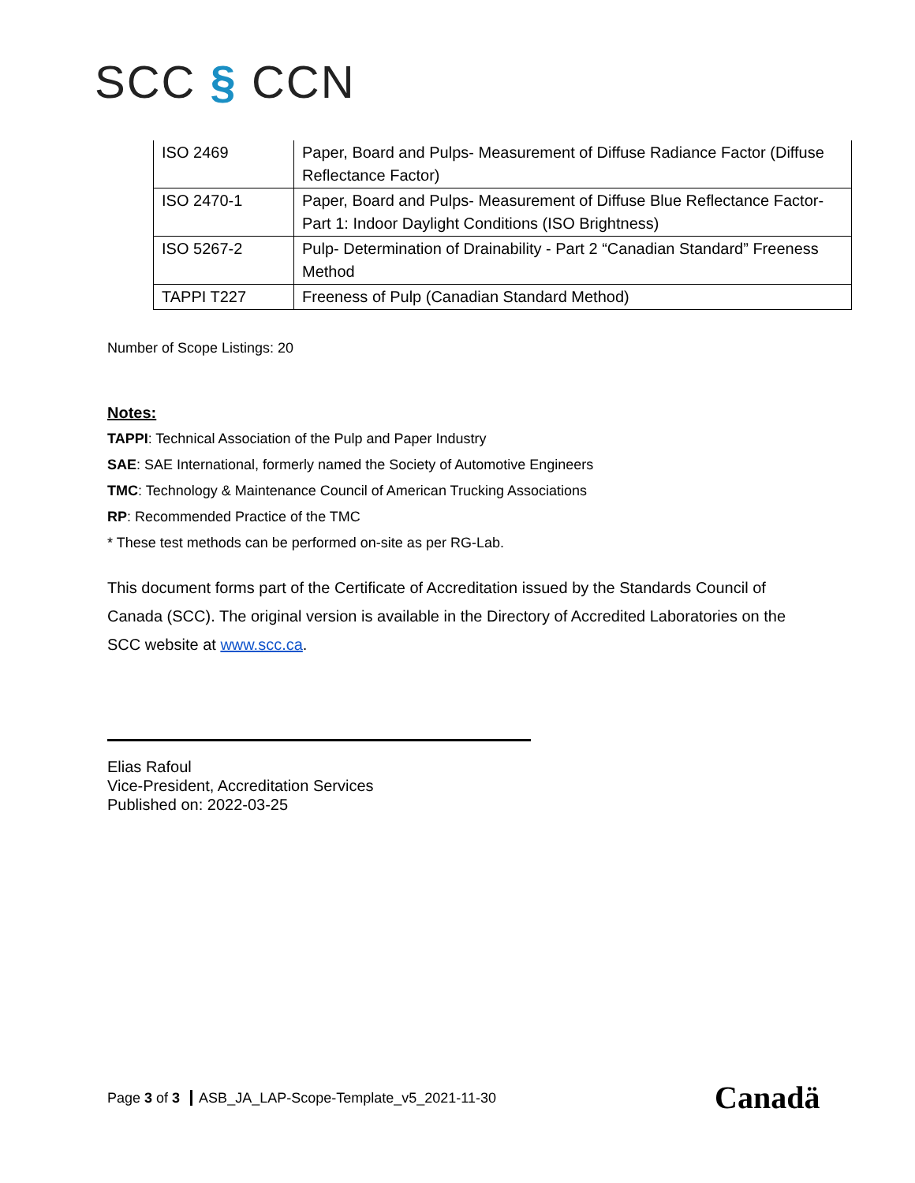SCC § CCN
| ISO 2469 | Paper, Board and Pulps- Measurement of Diffuse Radiance Factor (Diffuse Reflectance Factor) |
| ISO 2470-1 | Paper, Board and Pulps- Measurement of Diffuse Blue Reflectance Factor- Part 1: Indoor Daylight Conditions (ISO Brightness) |
| ISO 5267-2 | Pulp- Determination of Drainability - Part 2 “Canadian Standard” Freeness Method |
| TAPPI T227 | Freeness of Pulp (Canadian Standard Method) |
Number of Scope Listings: 20
Notes:
TAPPI: Technical Association of the Pulp and Paper Industry
SAE: SAE International, formerly named the Society of Automotive Engineers
TMC: Technology & Maintenance Council of American Trucking Associations
RP: Recommended Practice of the TMC
* These test methods can be performed on-site as per RG-Lab.
This document forms part of the Certificate of Accreditation issued by the Standards Council of Canada (SCC). The original version is available in the Directory of Accredited Laboratories on the SCC website at www.scc.ca.
Elias Rafoul
Vice-President, Accreditation Services
Published on: 2022-03-25
Page 3 of 3 ASB_JA_LAP-Scope-Template_v5_2021-11-30
Canadä